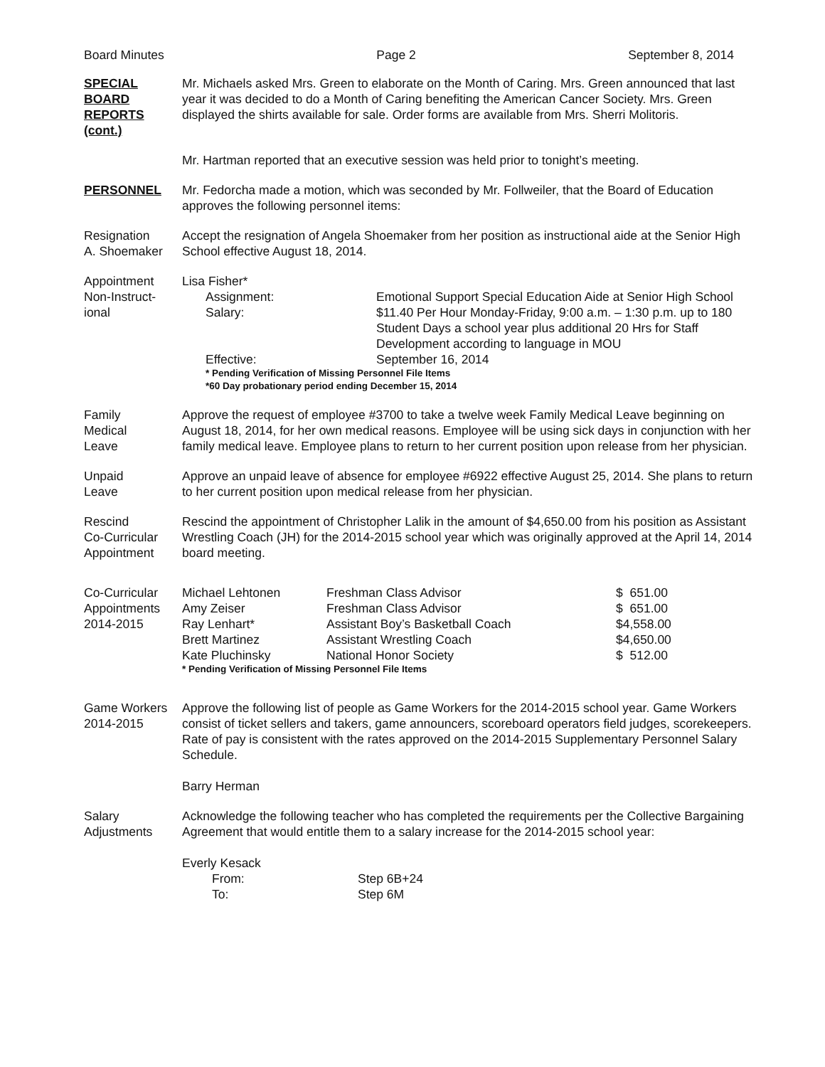Board Minutes Page 2 September 8, 2014
SPECIAL
BOARD
REPORTS
(cont.)
Mr. Michaels asked Mrs. Green to elaborate on the Month of Caring. Mrs. Green announced that last year it was decided to do a Month of Caring benefiting the American Cancer Society. Mrs. Green displayed the shirts available for sale. Order forms are available from Mrs. Sherri Molitoris.
Mr. Hartman reported that an executive session was held prior to tonight’s meeting.
PERSONNEL Mr. Fedorcha made a motion, which was seconded by Mr. Follweiler, that the Board of Education approves the following personnel items:
Resignation
A. Shoemaker
Accept the resignation of Angela Shoemaker from her position as instructional aide at the Senior High School effective August 18, 2014.
Appointment
Non-Instruct-
ional
Lisa Fisher*
| Assignment: | Emotional Support Special Education Aide at Senior High School |
| Salary: | $11.40 Per Hour Monday-Friday, 9:00 a.m. – 1:30 p.m. up to 180 Student Days a school year plus additional 20 Hrs for Staff Development according to language in MOU |
| Effective: | September 16, 2014 |
* Pending Verification of Missing Personnel File Items
*60 Day probationary period ending December 15, 2014
Family
Medical
Leave
Approve the request of employee #3700 to take a twelve week Family Medical Leave beginning on August 18, 2014, for her own medical reasons. Employee will be using sick days in conjunction with her family medical leave. Employee plans to return to her current position upon release from her physician.
Unpaid
Leave
Approve an unpaid leave of absence for employee #6922 effective August 25, 2014. She plans to return to her current position upon medical release from her physician.
Rescind
Co-Curricular
Appointment
Rescind the appointment of Christopher Lalik in the amount of $4,650.00 from his position as Assistant Wrestling Coach (JH) for the 2014-2015 school year which was originally approved at the April 14, 2014 board meeting.
Co-Curricular
Appointments
2014-2015
| Michael Lehtonen | Freshman Class Advisor | $ 651.00 |
| Amy Zeiser | Freshman Class Advisor | $ 651.00 |
| Ray Lenhart* | Assistant Boy’s Basketball Coach | $4,558.00 |
| Brett Martinez | Assistant Wrestling Coach | $4,650.00 |
| Kate Pluchinsky | National Honor Society | $ 512.00 |
* Pending Verification of Missing Personnel File Items
Game Workers
2014-2015
Approve the following list of people as Game Workers for the 2014-2015 school year. Game Workers consist of ticket sellers and takers, game announcers, scoreboard operators field judges, scorekeepers. Rate of pay is consistent with the rates approved on the 2014-2015 Supplementary Personnel Salary Schedule.
Barry Herman
Salary
Adjustments
Acknowledge the following teacher who has completed the requirements per the Collective Bargaining Agreement that would entitle them to a salary increase for the 2014-2015 school year:
Everly Kesack
| From: | Step 6B+24 |
| To: | Step 6M |